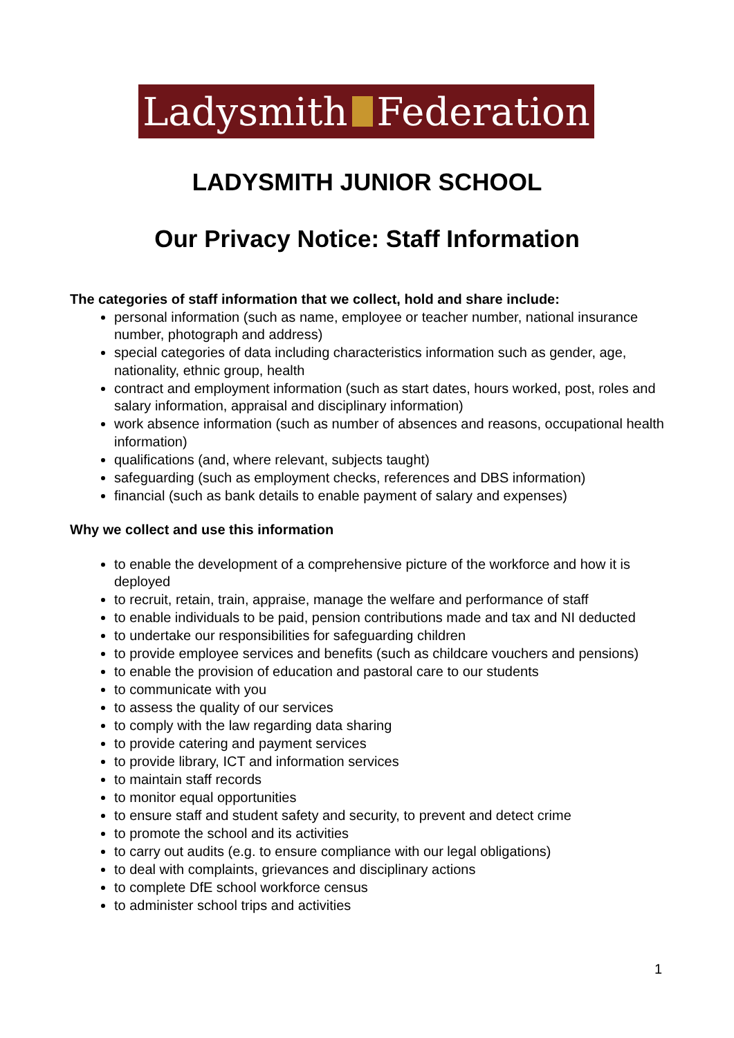Ladysmith Federation
LADYSMITH JUNIOR SCHOOL
Our Privacy Notice: Staff Information
The categories of staff information that we collect, hold and share include:
personal information (such as name, employee or teacher number, national insurance number, photograph and address)
special categories of data including characteristics information such as gender, age, nationality, ethnic group, health
contract and employment information (such as start dates, hours worked, post, roles and salary information, appraisal and disciplinary information)
work absence information (such as number of absences and reasons, occupational health information)
qualifications (and, where relevant, subjects taught)
safeguarding (such as employment checks, references and DBS information)
financial (such as bank details to enable payment of salary and expenses)
Why we collect and use this information
to enable the development of a comprehensive picture of the workforce and how it is deployed
to recruit, retain, train, appraise, manage the welfare and performance of staff
to enable individuals to be paid, pension contributions made and tax and NI deducted
to undertake our responsibilities for safeguarding children
to provide employee services and benefits (such as childcare vouchers and pensions)
to enable the provision of education and pastoral care to our students
to communicate with you
to assess the quality of our services
to comply with the law regarding data sharing
to provide catering and payment services
to provide library, ICT and information services
to maintain staff records
to monitor equal opportunities
to ensure staff and student safety and security, to prevent and detect crime
to promote the school and its activities
to carry out audits (e.g. to ensure compliance with our legal obligations)
to deal with complaints, grievances and disciplinary actions
to complete DfE school workforce census
to administer school trips and activities
1